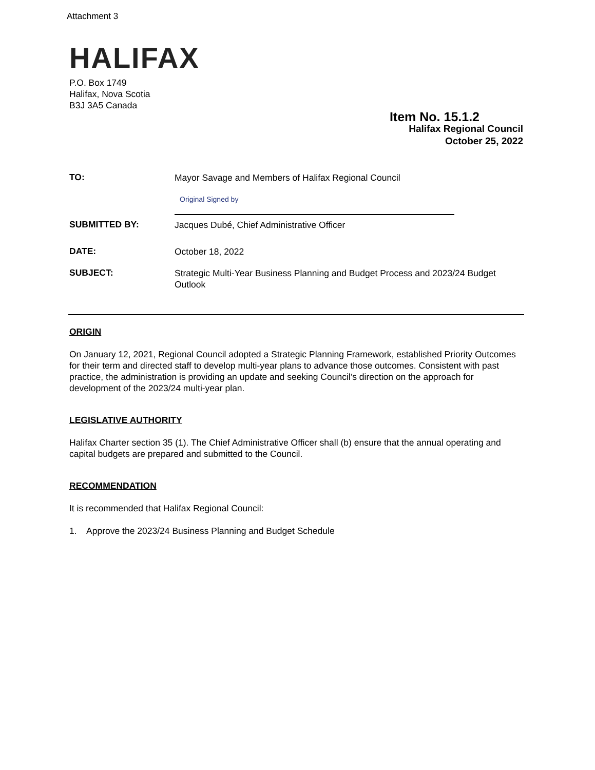Attachment 3
HALIFAX
P.O. Box 1749
Halifax, Nova Scotia
B3J 3A5 Canada
Item No. 15.1.2
Halifax Regional Council
October 25, 2022
TO:
Mayor Savage and Members of Halifax Regional Council
SUBMITTED BY:
Original Signed by
Jacques Dubé, Chief Administrative Officer
DATE:
October 18, 2022
SUBJECT:
Strategic Multi-Year Business Planning and Budget Process and 2023/24 Budget Outlook
ORIGIN
On January 12, 2021, Regional Council adopted a Strategic Planning Framework, established Priority Outcomes for their term and directed staff to develop multi-year plans to advance those outcomes. Consistent with past practice, the administration is providing an update and seeking Council’s direction on the approach for development of the 2023/24 multi-year plan.
LEGISLATIVE AUTHORITY
Halifax Charter section 35 (1). The Chief Administrative Officer shall (b) ensure that the annual operating and capital budgets are prepared and submitted to the Council.
RECOMMENDATION
It is recommended that Halifax Regional Council:
1. Approve the 2023/24 Business Planning and Budget Schedule